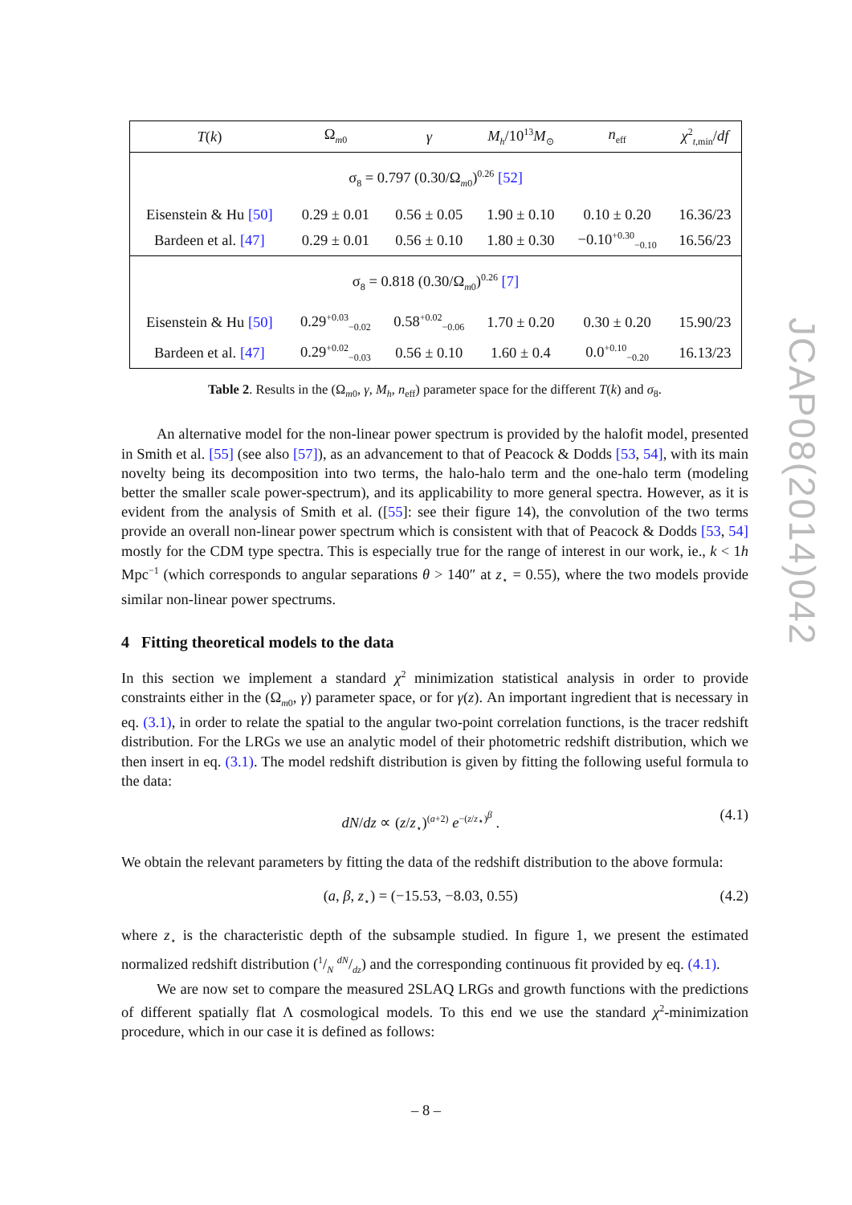| T ( k ) | Ω<sub>m0</sub> | γ | M<sub>h</sub> /10<sup>13</sup> M<sub>⊙</sub> | n<sub>eff</sub> | χ<sup>2</sup><sub>t,min</sub>/ df |
| --- | --- | --- | --- | --- | --- |
| σ<sub>8</sub> = 0.797 (0.30/Ω<sub>m0</sub>)<sup>0.26</sup> [52] | | | | | |
| Eisenstein & Hu [50] | 0.29 ± 0.01 | 0.56 ± 0.05 | 1.90 ± 0.10 | 0.10 ± 0.20 | 16.36/23 |
| Bardeen et al. [47] | 0.29 ± 0.01 | 0.56 ± 0.10 | 1.80 ± 0.30 | −0.10<sup>+0.30</sup><sub>−0.10</sub> | 16.56/23 |
| σ<sub>8</sub> = 0.818 (0.30/Ω<sub>m0</sub>)<sup>0.26</sup> [7] | | | | | |
| Eisenstein & Hu [50] | 0.29<sup>+0.03</sup><sub>−0.02</sub> | 0.58<sup>+0.02</sup><sub>−0.06</sub> | 1.70 ± 0.20 | 0.30 ± 0.20 | 15.90/23 |
| Bardeen et al. [47] | 0.29<sup>+0.02</sup><sub>−0.03</sub> | 0.56 ± 0.10 | 1.60 ± 0.4 | 0.0<sup>+0.10</sup><sub>−0.20</sub> | 16.13/23 |
Table 2. Results in the (Ω<sub>m0</sub>, γ, M<sub>h</sub>, n<sub>eff</sub>) parameter space for the different T(k) and σ<sub>8</sub>.
An alternative model for the non-linear power spectrum is provided by the halofit model, presented in Smith et al. [55] (see also [57]), as an advancement to that of Peacock & Dodds [53, 54], with its main novelty being its decomposition into two terms, the halo-halo term and the one-halo term (modeling better the smaller scale power-spectrum), and its applicability to more general spectra. However, as it is evident from the analysis of Smith et al. ([55]: see their figure 14), the convolution of the two terms provide an overall non-linear power spectrum which is consistent with that of Peacock & Dodds [53, 54] mostly for the CDM type spectra. This is especially true for the range of interest in our work, ie., k < 1h Mpc<sup>−1</sup> (which corresponds to angular separations θ > 140″ at z<sub>⋆</sub> = 0.55), where the two models provide similar non-linear power spectrums.
4 Fitting theoretical models to the data
In this section we implement a standard χ<sup>2</sup> minimization statistical analysis in order to provide constraints either in the (Ω<sub>m0</sub>, γ) parameter space, or for γ(z). An important ingredient that is necessary in eq. (3.1), in order to relate the spatial to the angular two-point correlation functions, is the tracer redshift distribution. For the LRGs we use an analytic model of their photometric redshift distribution, which we then insert in eq. (3.1). The model redshift distribution is given by fitting the following useful formula to the data:
dN/dz ∝ (z/z<sub>⋆</sub>)<sup>(a+2)</sup> e<sup>−(z/z<sub>⋆</sub>)<sup>β</sup></sup> . (4.1)
We obtain the relevant parameters by fitting the data of the redshift distribution to the above formula:
(a, β, z<sub>⋆</sub>) = (−15.53, −8.03, 0.55) (4.2)
where z<sub>⋆</sub> is the characteristic depth of the subsample studied. In figure 1, we present the estimated normalized redshift distribution (1/N dN/dz) and the corresponding continuous fit provided by eq. (4.1).
We are now set to compare the measured 2SLAQ LRGs and growth functions with the predictions of different spatially flat Λ cosmological models. To this end we use the standard χ<sup>2</sup>-minimization procedure, which in our case it is defined as follows:
JCAP08(2014)042
– 8 –